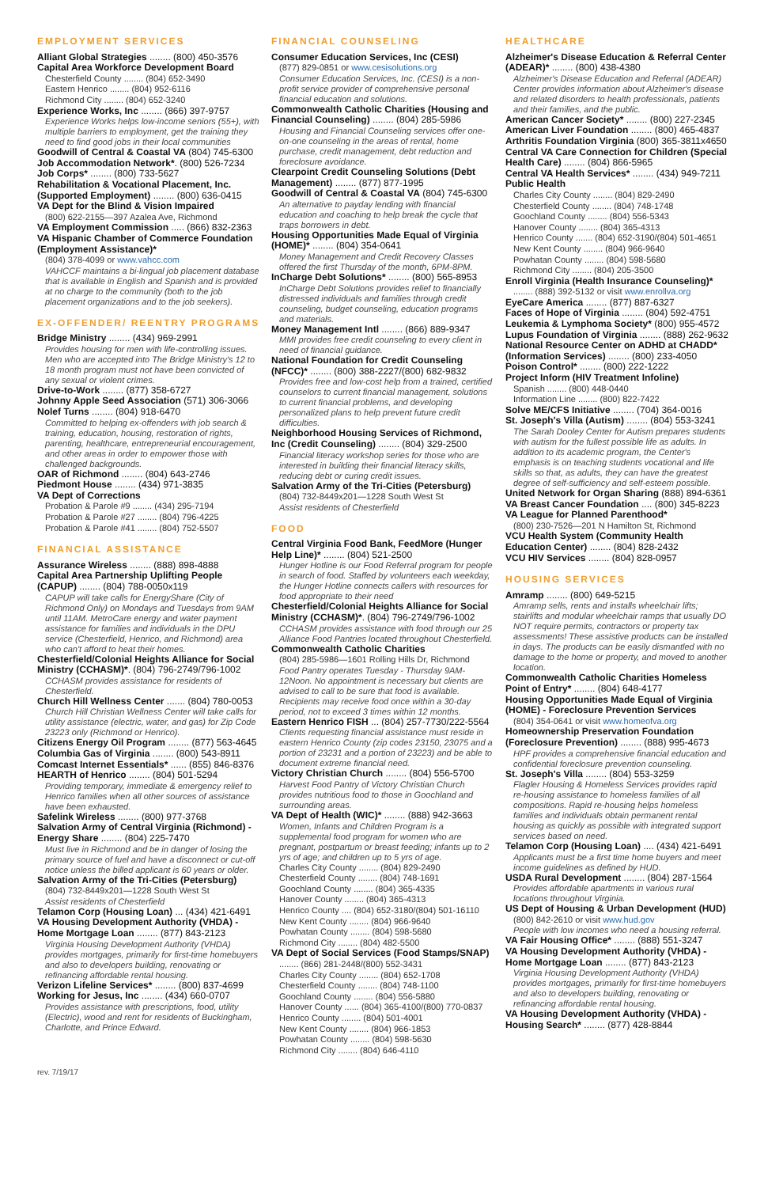EMPLOYMENT SERVICES
Alliant Global Strategies ........ (800) 450-3576
Capital Area Workforce Development Board
Chesterfield County ........ (804) 652-3490
Eastern Henrico ........ (804) 952-6116
Richmond City ........ (804) 652-3240
Experience Works, Inc ........ (866) 397-9757
Experience Works helps low-income seniors (55+), with multiple barriers to employment, get the training they need to find good jobs in their local communities
Goodwill of Central & Coastal VA (804) 745-6300
Job Accommodation Network*. (800) 526-7234
Job Corps* ........ (800) 733-5627
Rehabilitation & Vocational Placement, Inc. (Supported Employment) ........ (800) 636-0415
VA Dept for the Blind & Vision Impaired
(800) 622-2155—397 Azalea Ave, Richmond
VA Employment Commission ..... (866) 832-2363
VA Hispanic Chamber of Commerce Foundation (Employment Assistance)*
(804) 378-4099 or www.vahcc.com
VAHCCF maintains a bi-lingual job placement database that is available in English and Spanish and is provided at no charge to the community (both to the job placement organizations and to the job seekers).
EX-OFFENDER/ REENTRY PROGRAMS
Bridge Ministry ........ (434) 969-2991
Provides housing for men with life-controlling issues. Men who are accepted into The Bridge Ministry's 12 to 18 month program must not have been convicted of any sexual or violent crimes.
Drive-to-Work ........ (877) 358-6727
Johnny Apple Seed Association (571) 306-3066
Nolef Turns ........ (804) 918-6470
Committed to helping ex-offenders with job search & training, education, housing, restoration of rights, parenting, healthcare, entrepreneurial encouragement, and other areas in order to empower those with challenged backgrounds.
OAR of Richmond ........ (804) 643-2746
Piedmont House ........ (434) 971-3835
VA Dept of Corrections
Probation & Parole #9 ........ (434) 295-7194
Probation & Parole #27 ........ (804) 796-4225
Probation & Parole #41 ........ (804) 752-5507
FINANCIAL ASSISTANCE
Assurance Wireless ........ (888) 898-4888
Capital Area Partnership Uplifting People (CAPUP) ........ (804) 788-0050x119
CAPUP will take calls for EnergyShare (City of Richmond Only) on Mondays and Tuesdays from 9AM until 11AM. MetroCare energy and water payment assistance for families and individuals in the DPU service (Chesterfield, Henrico, and Richmond) area who can't afford to heat their homes.
Chesterfield/Colonial Heights Alliance for Social Ministry (CCHASM)*. (804) 796-2749/796-1002
CCHASM provides assistance for residents of Chesterfield.
Church Hill Wellness Center ....... (804) 780-0053
Church Hill Christian Wellness Center will take calls for utility assistance (electric, water, and gas) for Zip Code 23223 only (Richmond or Henrico).
Citizens Energy Oil Program ........ (877) 563-4645
Columbia Gas of Virginia ........ (800) 543-8911
Comcast Internet Essentials* ...... (855) 846-8376
HEARTH of Henrico ........ (804) 501-5294
Providing temporary, immediate & emergency relief to Henrico families when all other sources of assistance have been exhausted.
Safelink Wireless ........ (800) 977-3768
Salvation Army of Central Virginia (Richmond) - Energy Share ........ (804) 225-7470
Must live in Richmond and be in danger of losing the primary source of fuel and have a disconnect or cut-off notice unless the billed applicant is 60 years or older.
Salvation Army of the Tri-Cities (Petersburg)
(804) 732-8449x201—1228 South West St
Assist residents of Chesterfield
Telamon Corp (Housing Loan) ... (434) 421-6491
VA Housing Development Authority (VHDA) - Home Mortgage Loan ........ (877) 843-2123
Virginia Housing Development Authority (VHDA) provides mortgages, primarily for first-time homebuyers and also to developers building, renovating or refinancing affordable rental housing.
Verizon Lifeline Services* ........ (800) 837-4699
Working for Jesus, Inc ........ (434) 660-0707
Provides assistance with prescriptions, food, utility (Electric), wood and rent for residents of Buckingham, Charlotte, and Prince Edward.
FINANCIAL COUNSELING
Consumer Education Services, Inc (CESI)
(877) 829-0851 or www.cesisolutions.org
Consumer Education Services, Inc. (CESI) is a non-profit service provider of comprehensive personal financial education and solutions.
Commonwealth Catholic Charities (Housing and Financial Counseling) ........ (804) 285-5986
Housing and Financial Counseling services offer one-on-one counseling in the areas of rental, home purchase, credit management, debt reduction and foreclosure avoidance.
Clearpoint Credit Counseling Solutions (Debt Management) ........ (877) 877-1995
Goodwill of Central & Coastal VA (804) 745-6300
An alternative to payday lending with financial education and coaching to help break the cycle that traps borrowers in debt.
Housing Opportunities Made Equal of Virginia (HOME)* ........ (804) 354-0641
Money Management and Credit Recovery Classes offered the first Thursday of the month, 6PM-8PM.
InCharge Debt Solutions* ........ (800) 565-8953
InCharge Debt Solutions provides relief to financially distressed individuals and families through credit counseling, budget counseling, education programs and materials.
Money Management Intl ........ (866) 889-9347
MMI provides free credit counseling to every client in need of financial guidance.
National Foundation for Credit Counseling (NFCC)* ........ (800) 388-2227/(800) 682-9832
Provides free and low-cost help from a trained, certified counselors to current financial management, solutions to current financial problems, and developing personalized plans to help prevent future credit difficulties.
Neighborhood Housing Services of Richmond, Inc (Credit Counseling) ........ (804) 329-2500
Financial literacy workshop series for those who are interested in building their financial literacy skills, reducing debt or curing credit issues.
Salvation Army of the Tri-Cities (Petersburg)
(804) 732-8449x201—1228 South West St
Assist residents of Chesterfield
FOOD
Central Virginia Food Bank, FeedMore (Hunger Help Line)* ........ (804) 521-2500
Hunger Hotline is our Food Referral program for people in search of food. Staffed by volunteers each weekday, the Hunger Hotline connects callers with resources for food appropriate to their need
Chesterfield/Colonial Heights Alliance for Social Ministry (CCHASM)*. (804) 796-2749/796-1002
CCHASM provides assistance with food through our 25 Alliance Food Pantries located throughout Chesterfield.
Commonwealth Catholic Charities
(804) 285-5986—1601 Rolling Hills Dr, Richmond
Food Pantry operates Tuesday - Thursday 9AM-12Noon. No appointment is necessary but clients are advised to call to be sure that food is available. Recipients may receive food once within a 30-day period, not to exceed 3 times within 12 months.
Eastern Henrico FISH ... (804) 257-7730/222-5564
Clients requesting financial assistance must reside in eastern Henrico County (zip codes 23150, 23075 and a portion of 23231 and a portion of 23223) and be able to document extreme financial need.
Victory Christian Church ........ (804) 556-5700
Harvest Food Pantry of Victory Christian Church provides nutritious food to those in Goochland and surrounding areas.
VA Dept of Health (WIC)* ........ (888) 942-3663
Women, Infants and Children Program is a supplemental food program for women who are pregnant, postpartum or breast feeding; infants up to 2 yrs of age; and children up to 5 yrs of age.
Charles City County ........ (804) 829-2490
Chesterfield County ........ (804) 748-1691
Goochland County ........ (804) 365-4335
Hanover County ........ (804) 365-4313
Henrico County .... (804) 652-3180/(804) 501-16110
New Kent County ........ (804) 966-9640
Powhatan County ........ (804) 598-5680
Richmond City ........ (804) 482-5500
VA Dept of Social Services (Food Stamps/SNAP)
........ (866) 281-2448/(800) 552-3431
Charles City County ........ (804) 652-1708
Chesterfield County ........ (804) 748-1100
Goochland County ........ (804) 556-5880
Hanover County ...... (804) 365-4100/(800) 770-0837
Henrico County ........ (804) 501-4001
New Kent County ........ (804) 966-1853
Powhatan County ........ (804) 598-5630
Richmond City ........ (804) 646-4110
HEALTHCARE
Alzheimer's Disease Education & Referral Center (ADEAR)* ........ (800) 438-4380
Alzheimer's Disease Education and Referral (ADEAR) Center provides information about Alzheimer's disease and related disorders to health professionals, patients and their families, and the public.
American Cancer Society* ........ (800) 227-2345
American Liver Foundation ........ (800) 465-4837
Arthritis Foundation Virginia (800) 365-3811x4650
Central VA Care Connection for Children (Special Health Care) ........ (804) 866-5965
Central VA Health Services* ........ (434) 949-7211
Public Health
Charles City County ........ (804) 829-2490
Chesterfield County ........ (804) 748-1748
Goochland County ........ (804) 556-5343
Hanover County ........ (804) 365-4313
Henrico County ....... (804) 652-3190/(804) 501-4651
New Kent County ........ (804) 966-9640
Powhatan County ........ (804) 598-5680
Richmond City ........ (804) 205-3500
Enroll Virginia (Health Insurance Counseling)*
........ (888) 392-5132 or visit www.enrollva.org
EyeCare America ........ (877) 887-6327
Faces of Hope of Virginia ........ (804) 592-4751
Leukemia & Lymphoma Society* (800) 955-4572
Lupus Foundation of Virginia ........ (888) 262-9632
National Resource Center on ADHD at CHADD* (Information Services) ........ (800) 233-4050
Poison Control* ........ (800) 222-1222
Project Inform (HIV Treatment Infoline)
Spanish ........ (800) 448-0440
Information Line ........ (800) 822-7422
Solve ME/CFS Initiative ........ (704) 364-0016
St. Joseph's Villa (Autism) ........ (804) 553-3241
The Sarah Dooley Center for Autism prepares students with autism for the fullest possible life as adults. In addition to its academic program, the Center's emphasis is on teaching students vocational and life skills so that, as adults, they can have the greatest degree of self-sufficiency and self-esteem possible.
United Network for Organ Sharing (888) 894-6361
VA Breast Cancer Foundation .... (800) 345-8223
VA League for Planned Parenthood*
(800) 230-7526—201 N Hamilton St, Richmond
VCU Health System (Community Health Education Center) ........ (804) 828-2432
VCU HIV Services ........ (804) 828-0957
HOUSING SERVICES
Amramp ........ (800) 649-5215
Amramp sells, rents and installs wheelchair lifts; stairlifts and modular wheelchair ramps that usually DO NOT require permits, contractors or property tax assessments! These assistive products can be installed in days. The products can be easily dismantled with no damage to the home or property, and moved to another location.
Commonwealth Catholic Charities Homeless Point of Entry* ........ (804) 648-4177
Housing Opportunities Made Equal of Virginia (HOME) - Foreclosure Prevention Services
(804) 354-0641 or visit www.homeofva.org
Homeownership Preservation Foundation (Foreclosure Prevention) ........ (888) 995-4673
HPF provides a comprehensive financial education and confidential foreclosure prevention counseling.
St. Joseph's Villa ........ (804) 553-3259
Flagler Housing & Homeless Services provides rapid re-housing assistance to homeless families of all compositions. Rapid re-housing helps homeless families and individuals obtain permanent rental housing as quickly as possible with integrated support services based on need.
Telamon Corp (Housing Loan) .... (434) 421-6491
Applicants must be a first time home buyers and meet income guidelines as defined by HUD.
USDA Rural Development ........ (804) 287-1564
Provides affordable apartments in various rural locations throughout Virginia.
US Dept of Housing & Urban Development (HUD)
(800) 842-2610 or visit www.hud.gov
People with low incomes who need a housing referral.
VA Fair Housing Office* ........ (888) 551-3247
VA Housing Development Authority (VHDA) - Home Mortgage Loan ........ (877) 843-2123
Virginia Housing Development Authority (VHDA) provides mortgages, primarily for first-time homebuyers and also to developers building, renovating or refinancing affordable rental housing.
VA Housing Development Authority (VHDA) - Housing Search* ........ (877) 428-8844
rev. 7/19/17